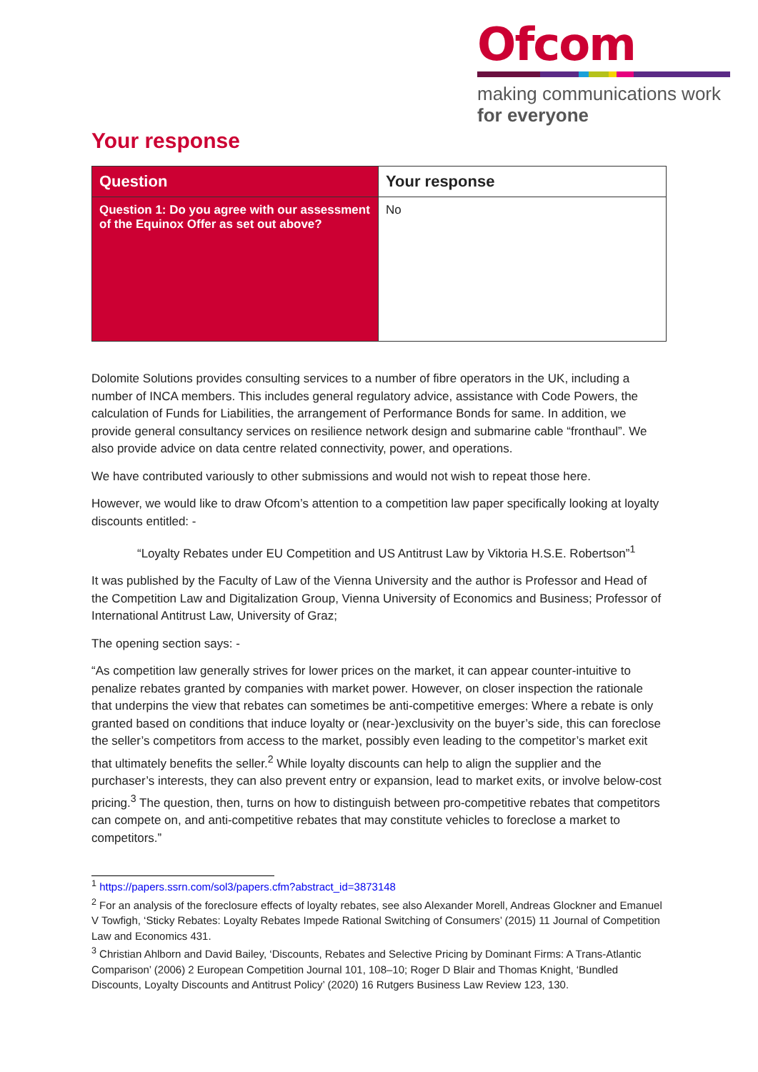Ofcom
making communications work
for everyone
Your response
| Question | Your response |
| --- | --- |
| Question 1: Do you agree with our assessment of the Equinox Offer as set out above? | No |
Dolomite Solutions provides consulting services to a number of fibre operators in the UK, including a number of INCA members. This includes general regulatory advice, assistance with Code Powers, the calculation of Funds for Liabilities, the arrangement of Performance Bonds for same. In addition, we provide general consultancy services on resilience network design and submarine cable “fronthaul”. We also provide advice on data centre related connectivity, power, and operations.
We have contributed variously to other submissions and would not wish to repeat those here.
However, we would like to draw Ofcom’s attention to a competition law paper specifically looking at loyalty discounts entitled: -
“Loyalty Rebates under EU Competition and US Antitrust Law by Viktoria H.S.E. Robertson”<sup>1</sup>
It was published by the Faculty of Law of the Vienna University and the author is Professor and Head of the Competition Law and Digitalization Group, Vienna University of Economics and Business; Professor of International Antitrust Law, University of Graz;
The opening section says: -
“As competition law generally strives for lower prices on the market, it can appear counter-intuitive to penalize rebates granted by companies with market power. However, on closer inspection the rationale that underpins the view that rebates can sometimes be anti-competitive emerges: Where a rebate is only granted based on conditions that induce loyalty or (near-)exclusivity on the buyer’s side, this can foreclose the seller’s competitors from access to the market, possibly even leading to the competitor’s market exit that ultimately benefits the seller.<sup>2</sup> While loyalty discounts can help to align the supplier and the purchaser’s interests, they can also prevent entry or expansion, lead to market exits, or involve below-cost pricing.<sup>3</sup> The question, then, turns on how to distinguish between pro-competitive rebates that competitors can compete on, and anti-competitive rebates that may constitute vehicles to foreclose a market to competitors.”
<sup>1</sup> https://papers.ssrn.com/sol3/papers.cfm?abstract_id=3873148
<sup>2</sup> For an analysis of the foreclosure effects of loyalty rebates, see also Alexander Morell, Andreas Glockner and Emanuel V Towfigh, ‘Sticky Rebates: Loyalty Rebates Impede Rational Switching of Consumers’ (2015) 11 Journal of Competition Law and Economics 431.
<sup>3</sup> Christian Ahlborn and David Bailey, ‘Discounts, Rebates and Selective Pricing by Dominant Firms: A Trans-Atlantic Comparison’ (2006) 2 European Competition Journal 101, 108–10; Roger D Blair and Thomas Knight, ‘Bundled Discounts, Loyalty Discounts and Antitrust Policy’ (2020) 16 Rutgers Business Law Review 123, 130.